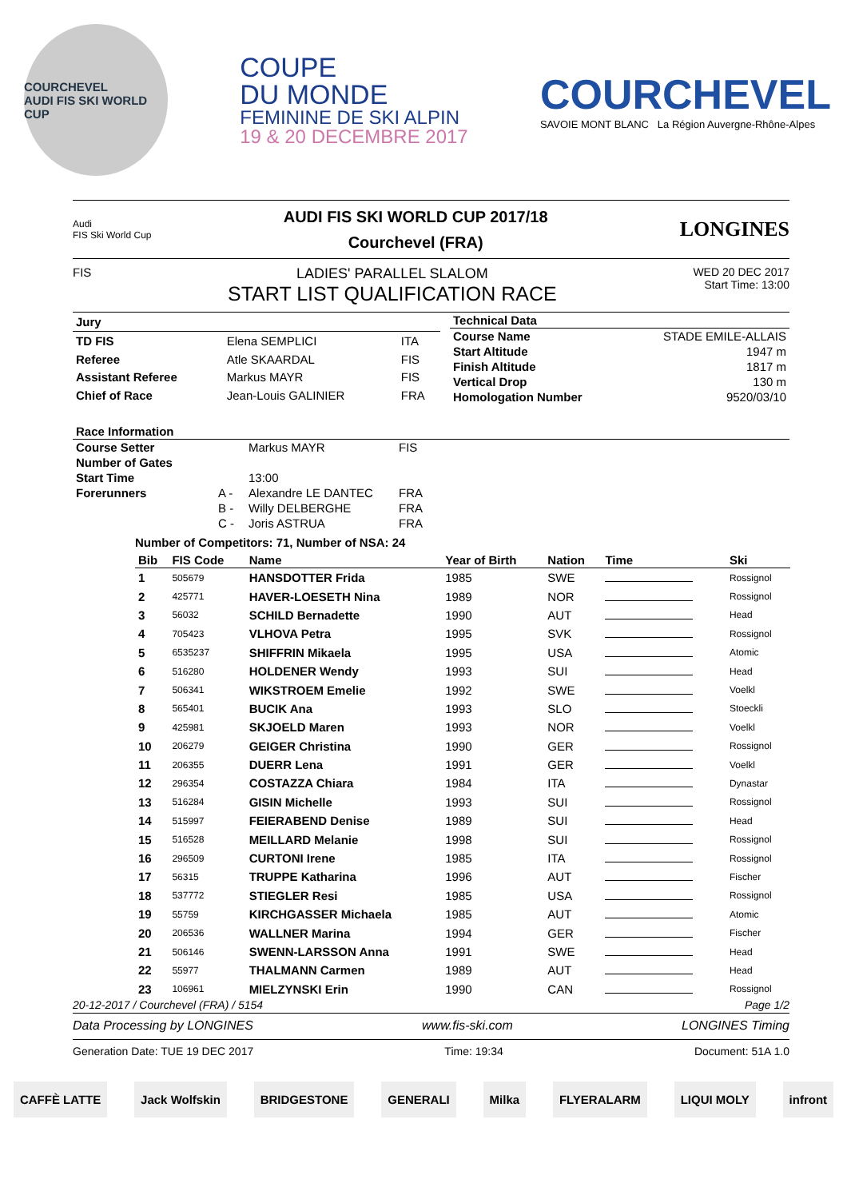COURCHEVEL
AUDI FIS SKI WORLD CUP
COUPE
DU MONDE
FEMININE DE SKI ALPIN
19 & 20 DECEMBRE 2017
COURCHEVEL
SAVOIE MONT BLANC La Région Auvergne-Rhône-Alpes
Audi
FIS Ski World Cup
AUDI FIS SKI WORLD CUP 2017/18
Courchevel (FRA)
LONGINES
FIS
LADIES' PARALLEL SLALOM
START LIST QUALIFICATION RACE
WED 20 DEC 2017
Start Time: 13:00
| Jury | | |
| --- | --- | --- |
| TD FIS | Elena SEMPLICI | ITA |
| Referee | Atle SKAARDAL | FIS |
| Assistant Referee | Markus MAYR | FIS |
| Chief of Race | Jean-Louis GALINIER | FRA |
| Technical Data | |
| --- | --- |
| Course Name | STADE EMILE-ALLAIS |
| Start Altitude | 1947 m |
| Finish Altitude | 1817 m |
| Vertical Drop | 130 m |
| Homologation Number | 9520/03/10 |
| Race Information | | | |
| --- | --- | --- | --- |
| Course Setter | | Markus MAYR | FIS |
| Number of Gates | | | |
| Start Time | | 13:00 | |
| Forerunners | A - | Alexandre LE DANTEC | FRA |
| | B - | Willy DELBERGHE | FRA |
| | C - | Joris ASTRUA | FRA |
Number of Competitors: 71, Number of NSA: 24
| Bib | FIS Code | Name | Year of Birth | Nation | Time | Ski |
| --- | --- | --- | --- | --- | --- | --- |
| 1 | 505679 | HANSDOTTER Frida | 1985 | SWE | | Rossignol |
| 2 | 425771 | HAVER-LOESETH Nina | 1989 | NOR | | Rossignol |
| 3 | 56032 | SCHILD Bernadette | 1990 | AUT | | Head |
| 4 | 705423 | VLHOVA Petra | 1995 | SVK | | Rossignol |
| 5 | 6535237 | SHIFFRIN Mikaela | 1995 | USA | | Atomic |
| 6 | 516280 | HOLDENER Wendy | 1993 | SUI | | Head |
| 7 | 506341 | WIKSTROEM Emelie | 1992 | SWE | | Voelkl |
| 8 | 565401 | BUCIK Ana | 1993 | SLO | | Stoeckli |
| 9 | 425981 | SKJOELD Maren | 1993 | NOR | | Voelkl |
| 10 | 206279 | GEIGER Christina | 1990 | GER | | Rossignol |
| 11 | 206355 | DUERR Lena | 1991 | GER | | Voelkl |
| 12 | 296354 | COSTAZZA Chiara | 1984 | ITA | | Dynastar |
| 13 | 516284 | GISIN Michelle | 1993 | SUI | | Rossignol |
| 14 | 515997 | FEIERABEND Denise | 1989 | SUI | | Head |
| 15 | 516528 | MEILLARD Melanie | 1998 | SUI | | Rossignol |
| 16 | 296509 | CURTONI Irene | 1985 | ITA | | Rossignol |
| 17 | 56315 | TRUPPE Katharina | 1996 | AUT | | Fischer |
| 18 | 537772 | STIEGLER Resi | 1985 | USA | | Rossignol |
| 19 | 55759 | KIRCHGASSER Michaela | 1985 | AUT | | Atomic |
| 20 | 206536 | WALLNER Marina | 1994 | GER | | Fischer |
| 21 | 506146 | SWENN-LARSSON Anna | 1991 | SWE | | Head |
| 22 | 55977 | THALMANN Carmen | 1989 | AUT | | Head |
| 23 | 106961 | MIELZYNSKI Erin | 1990 | CAN | | Rossignol |
20-12-2017 / Courchevel (FRA) / 5154 Page 1/2
Data Processing by LONGINES www.fis-ski.com LONGINES Timing
Generation Date: TUE 19 DEC 2017 Time: 19:34 Document: 51A 1.0
CAFFÈ LATTE Jack Wolfskin BRIDGESTONE GENERALI Milka FLYERALARM LIQUI MOLY infront